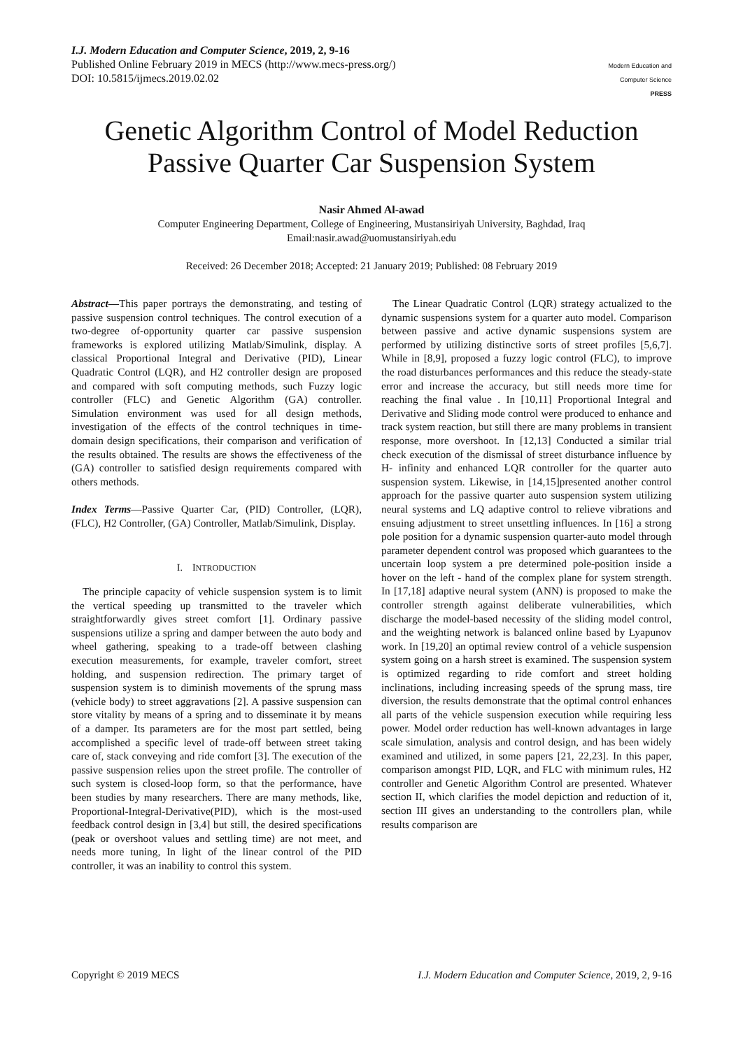I.J. Modern Education and Computer Science, 2019, 2, 9-16
Published Online February 2019 in MECS (http://www.mecs-press.org/)
DOI: 10.5815/ijmecs.2019.02.02
Modern Education and Computer Science
PRESS
Genetic Algorithm Control of Model Reduction Passive Quarter Car Suspension System
Nasir Ahmed Al-awad
Computer Engineering Department, College of Engineering, Mustansiriyah University, Baghdad, Iraq
Email:nasir.awad@uomustansiriyah.edu
Received: 26 December 2018; Accepted: 21 January 2019; Published: 08 February 2019
Abstract—This paper portrays the demonstrating, and testing of passive suspension control techniques. The control execution of a two-degree of-opportunity quarter car passive suspension frameworks is explored utilizing Matlab/Simulink, display. A classical Proportional Integral and Derivative (PID), Linear Quadratic Control (LQR), and H2 controller design are proposed and compared with soft computing methods, such Fuzzy logic controller (FLC) and Genetic Algorithm (GA) controller. Simulation environment was used for all design methods, investigation of the effects of the control techniques in time-domain design specifications, their comparison and verification of the results obtained. The results are shows the effectiveness of the (GA) controller to satisfied design requirements compared with others methods.
Index Terms—Passive Quarter Car, (PID) Controller, (LQR), (FLC), H2 Controller, (GA) Controller, Matlab/Simulink, Display.
I. INTRODUCTION
The principle capacity of vehicle suspension system is to limit the vertical speeding up transmitted to the traveler which straightforwardly gives street comfort [1]. Ordinary passive suspensions utilize a spring and damper between the auto body and wheel gathering, speaking to a trade-off between clashing execution measurements, for example, traveler comfort, street holding, and suspension redirection. The primary target of suspension system is to diminish movements of the sprung mass (vehicle body) to street aggravations [2]. A passive suspension can store vitality by means of a spring and to disseminate it by means of a damper. Its parameters are for the most part settled, being accomplished a specific level of trade-off between street taking care of, stack conveying and ride comfort [3]. The execution of the passive suspension relies upon the street profile. The controller of such system is closed-loop form, so that the performance, have been studies by many researchers. There are many methods, like, Proportional-Integral-Derivative(PID), which is the most-used feedback control design in [3,4] but still, the desired specifications (peak or overshoot values and settling time) are not meet, and needs more tuning, In light of the linear control of the PID controller, it was an inability to control this system.
The Linear Quadratic Control (LQR) strategy actualized to the dynamic suspensions system for a quarter auto model. Comparison between passive and active dynamic suspensions system are performed by utilizing distinctive sorts of street profiles [5,6,7]. While in [8,9], proposed a fuzzy logic control (FLC), to improve the road disturbances performances and this reduce the steady-state error and increase the accuracy, but still needs more time for reaching the final value . In [10,11] Proportional Integral and Derivative and Sliding mode control were produced to enhance and track system reaction, but still there are many problems in transient response, more overshoot. In [12,13] Conducted a similar trial check execution of the dismissal of street disturbance influence by H- infinity and enhanced LQR controller for the quarter auto suspension system. Likewise, in [14,15]presented another control approach for the passive quarter auto suspension system utilizing neural systems and LQ adaptive control to relieve vibrations and ensuing adjustment to street unsettling influences. In [16] a strong pole position for a dynamic suspension quarter-auto model through parameter dependent control was proposed which guarantees to the uncertain loop system a pre determined pole-position inside a hover on the left - hand of the complex plane for system strength. In [17,18] adaptive neural system (ANN) is proposed to make the controller strength against deliberate vulnerabilities, which discharge the model-based necessity of the sliding model control, and the weighting network is balanced online based by Lyapunov work. In [19,20] an optimal review control of a vehicle suspension system going on a harsh street is examined. The suspension system is optimized regarding to ride comfort and street holding inclinations, including increasing speeds of the sprung mass, tire diversion, the results demonstrate that the optimal control enhances all parts of the vehicle suspension execution while requiring less power. Model order reduction has well-known advantages in large scale simulation, analysis and control design, and has been widely examined and utilized, in some papers [21, 22,23]. In this paper, comparison amongst PID, LQR, and FLC with minimum rules, H2 controller and Genetic Algorithm Control are presented. Whatever section II, which clarifies the model depiction and reduction of it, section III gives an understanding to the controllers plan, while results comparison are
Copyright © 2019 MECS I.J. Modern Education and Computer Science, 2019, 2, 9-16